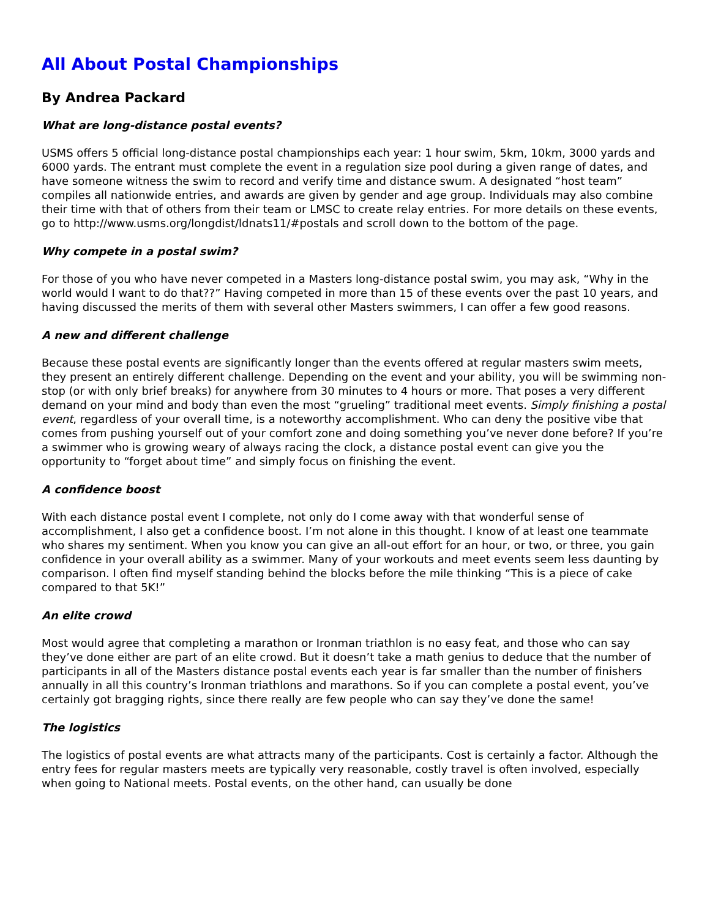All About Postal Championships
By Andrea Packard
What are long-distance postal events?
USMS offers 5 official long-distance postal championships each year: 1 hour swim, 5km, 10km, 3000 yards and 6000 yards. The entrant must complete the event in a regulation size pool during a given range of dates, and have someone witness the swim to record and verify time and distance swum. A designated “host team” compiles all nationwide entries, and awards are given by gender and age group. Individuals may also combine their time with that of others from their team or LMSC to create relay entries. For more details on these events, go to http://www.usms.org/longdist/ldnats11/#postals and scroll down to the bottom of the page.
Why compete in a postal swim?
For those of you who have never competed in a Masters long-distance postal swim, you may ask, “Why in the world would I want to do that??” Having competed in more than 15 of these events over the past 10 years, and having discussed the merits of them with several other Masters swimmers, I can offer a few good reasons.
A new and different challenge
Because these postal events are significantly longer than the events offered at regular masters swim meets, they present an entirely different challenge. Depending on the event and your ability, you will be swimming non-stop (or with only brief breaks) for anywhere from 30 minutes to 4 hours or more. That poses a very different demand on your mind and body than even the most “grueling” traditional meet events. Simply finishing a postal event, regardless of your overall time, is a noteworthy accomplishment. Who can deny the positive vibe that comes from pushing yourself out of your comfort zone and doing something you’ve never done before? If you’re a swimmer who is growing weary of always racing the clock, a distance postal event can give you the opportunity to “forget about time” and simply focus on finishing the event.
A confidence boost
With each distance postal event I complete, not only do I come away with that wonderful sense of accomplishment, I also get a confidence boost. I’m not alone in this thought. I know of at least one teammate who shares my sentiment. When you know you can give an all-out effort for an hour, or two, or three, you gain confidence in your overall ability as a swimmer. Many of your workouts and meet events seem less daunting by comparison. I often find myself standing behind the blocks before the mile thinking “This is a piece of cake compared to that 5K!”
An elite crowd
Most would agree that completing a marathon or Ironman triathlon is no easy feat, and those who can say they’ve done either are part of an elite crowd. But it doesn’t take a math genius to deduce that the number of participants in all of the Masters distance postal events each year is far smaller than the number of finishers annually in all this country’s Ironman triathlons and marathons. So if you can complete a postal event, you’ve certainly got bragging rights, since there really are few people who can say they’ve done the same!
The logistics
The logistics of postal events are what attracts many of the participants. Cost is certainly a factor. Although the entry fees for regular masters meets are typically very reasonable, costly travel is often involved, especially when going to National meets. Postal events, on the other hand, can usually be done